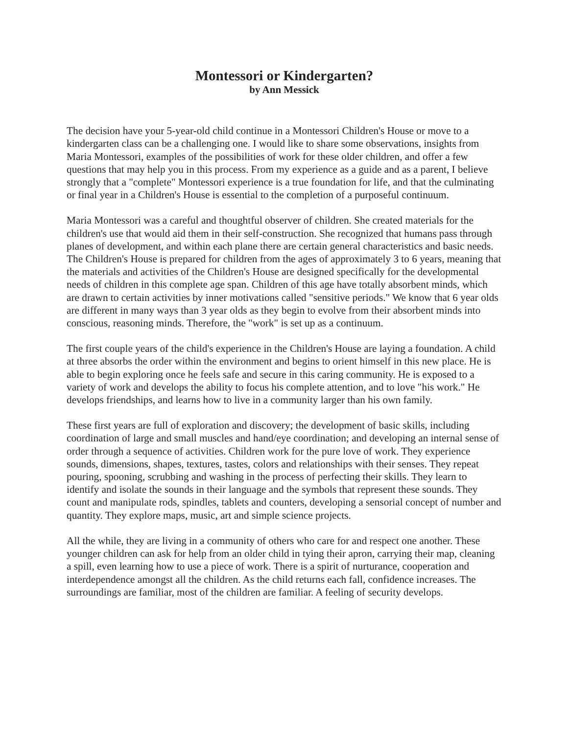Montessori or Kindergarten?
by Ann Messick
The decision have your 5-year-old child continue in a Montessori Children's House or move to a kindergarten class can be a challenging one. I would like to share some observations, insights from Maria Montessori, examples of the possibilities of work for these older children, and offer a few questions that may help you in this process. From my experience as a guide and as a parent, I believe strongly that a "complete" Montessori experience is a true foundation for life, and that the culminating or final year in a Children's House is essential to the completion of a purposeful continuum.
Maria Montessori was a careful and thoughtful observer of children. She created materials for the children's use that would aid them in their self-construction. She recognized that humans pass through planes of development, and within each plane there are certain general characteristics and basic needs. The Children's House is prepared for children from the ages of approximately 3 to 6 years, meaning that the materials and activities of the Children's House are designed specifically for the developmental needs of children in this complete age span. Children of this age have totally absorbent minds, which are drawn to certain activities by inner motivations called "sensitive periods." We know that 6 year olds are different in many ways than 3 year olds as they begin to evolve from their absorbent minds into conscious, reasoning minds. Therefore, the "work" is set up as a continuum.
The first couple years of the child's experience in the Children's House are laying a foundation. A child at three absorbs the order within the environment and begins to orient himself in this new place. He is able to begin exploring once he feels safe and secure in this caring community. He is exposed to a variety of work and develops the ability to focus his complete attention, and to love "his work." He develops friendships, and learns how to live in a community larger than his own family.
These first years are full of exploration and discovery; the development of basic skills, including coordination of large and small muscles and hand/eye coordination; and developing an internal sense of order through a sequence of activities. Children work for the pure love of work. They experience sounds, dimensions, shapes, textures, tastes, colors and relationships with their senses. They repeat pouring, spooning, scrubbing and washing in the process of perfecting their skills. They learn to identify and isolate the sounds in their language and the symbols that represent these sounds. They count and manipulate rods, spindles, tablets and counters, developing a sensorial concept of number and quantity. They explore maps, music, art and simple science projects.
All the while, they are living in a community of others who care for and respect one another. These younger children can ask for help from an older child in tying their apron, carrying their map, cleaning a spill, even learning how to use a piece of work. There is a spirit of nurturance, cooperation and interdependence amongst all the children. As the child returns each fall, confidence increases. The surroundings are familiar, most of the children are familiar. A feeling of security develops.